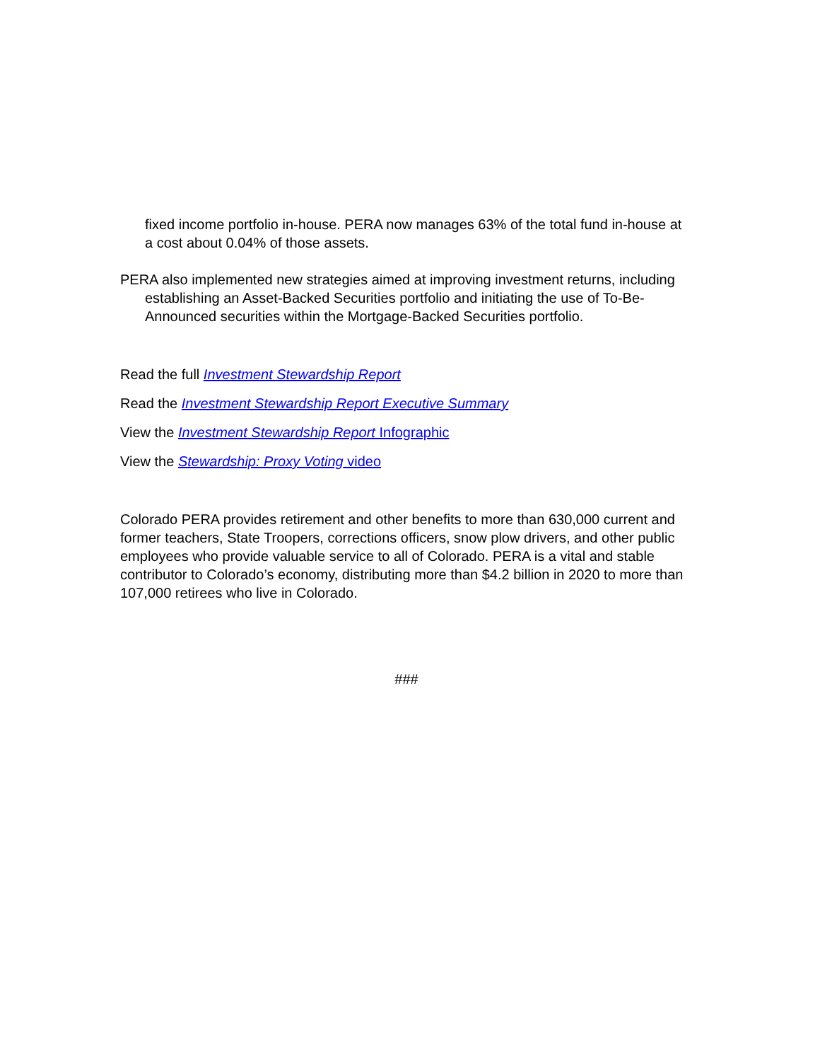fixed income portfolio in-house. PERA now manages 63% of the total fund in-house at a cost about 0.04% of those assets.
PERA also implemented new strategies aimed at improving investment returns, including establishing an Asset-Backed Securities portfolio and initiating the use of To-Be-Announced securities within the Mortgage-Backed Securities portfolio.
Read the full Investment Stewardship Report
Read the Investment Stewardship Report Executive Summary
View the Investment Stewardship Report Infographic
View the Stewardship: Proxy Voting video
Colorado PERA provides retirement and other benefits to more than 630,000 current and former teachers, State Troopers, corrections officers, snow plow drivers, and other public employees who provide valuable service to all of Colorado. PERA is a vital and stable contributor to Colorado’s economy, distributing more than $4.2 billion in 2020 to more than 107,000 retirees who live in Colorado.
###